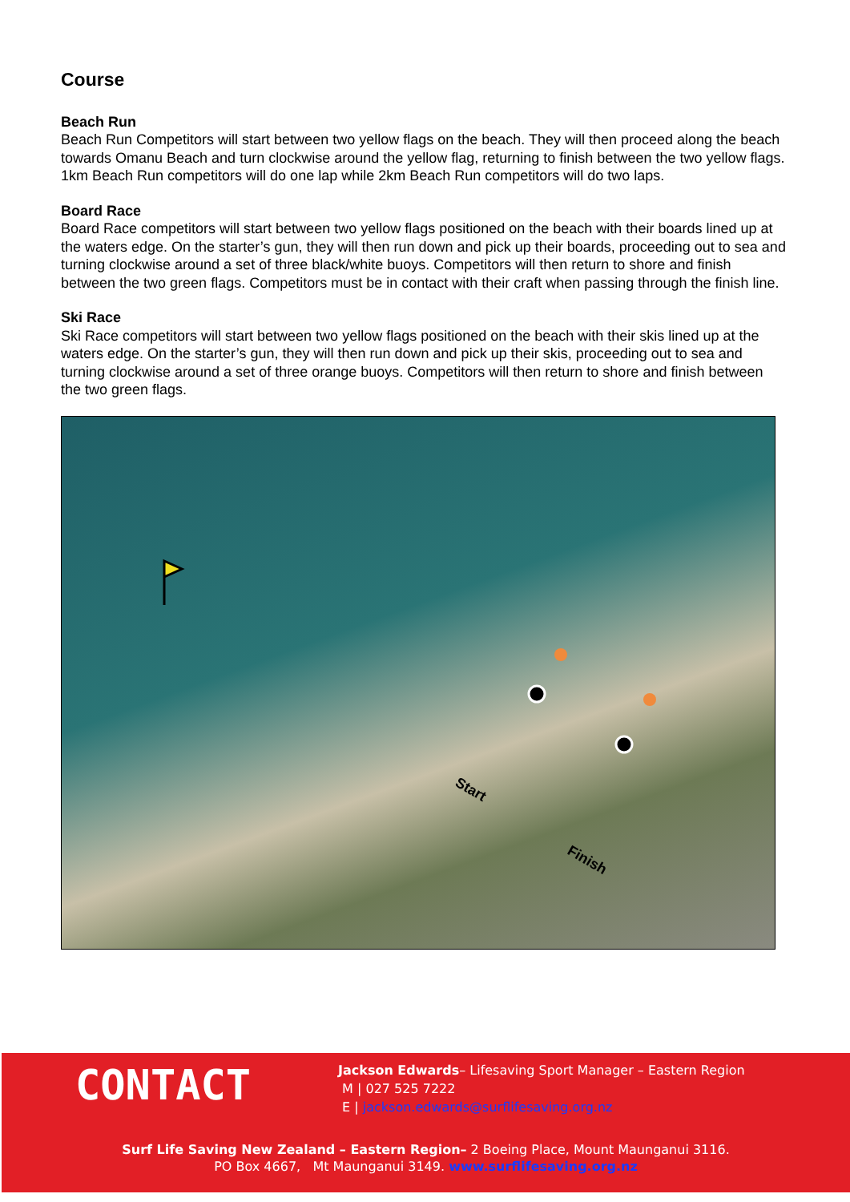Course
Beach Run
Beach Run Competitors will start between two yellow flags on the beach. They will then proceed along the beach towards Omanu Beach and turn clockwise around the yellow flag, returning to finish between the two yellow flags. 1km Beach Run competitors will do one lap while 2km Beach Run competitors will do two laps.
Board Race
Board Race competitors will start between two yellow flags positioned on the beach with their boards lined up at the waters edge. On the starter’s gun, they will then run down and pick up their boards, proceeding out to sea and turning clockwise around a set of three black/white buoys. Competitors will then return to shore and finish between the two green flags. Competitors must be in contact with their craft when passing through the finish line.
Ski Race
Ski Race competitors will start between two yellow flags positioned on the beach with their skis lined up at the waters edge. On the starter’s gun, they will then run down and pick up their skis, proceeding out to sea and turning clockwise around a set of three orange buoys. Competitors will then return to shore and finish between the two green flags.
Start
Finish
CONTACT
Jackson Edwards– Lifesaving Sport Manager – Eastern Region
M | 027 525 7222
E | jackson.edwards@surflifesaving.org.nz
Surf Life Saving New Zealand – Eastern Region– 2 Boeing Place, Mount Maunganui 3116.
PO Box 4667, Mt Maunganui 3149. www.surflifesaving.org.nz